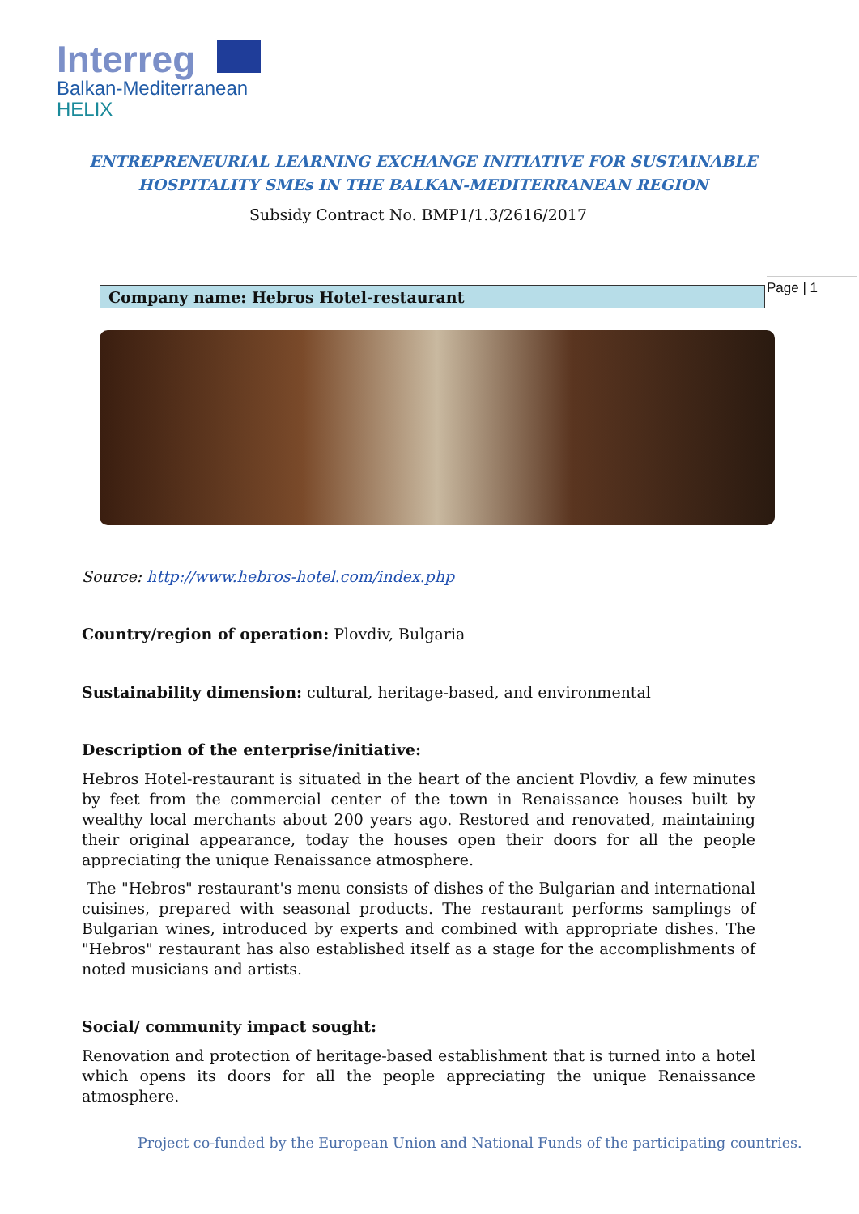Interreg
Balkan-Mediterranean
HELIX
ENTREPRENEURIAL LEARNING EXCHANGE INITIATIVE FOR SUSTAINABLE
HOSPITALITY SMEs IN THE BALKAN-MEDITERRANEAN REGION
Subsidy Contract No. BMP1/1.3/2616/2017
Page | 1
Company name: Hebros Hotel-restaurant
Source: http://www.hebros-hotel.com/index.php
Country/region of operation: Plovdiv, Bulgaria
Sustainability dimension: cultural, heritage-based, and environmental
Description of the enterprise/initiative:
Hebros Hotel-restaurant is situated in the heart of the ancient Plovdiv, a few minutes by feet from the commercial center of the town in Renaissance houses built by wealthy local merchants about 200 years ago. Restored and renovated, maintaining their original appearance, today the houses open their doors for all the people appreciating the unique Renaissance atmosphere.
The "Hebros" restaurant's menu consists of dishes of the Bulgarian and international cuisines, prepared with seasonal products. The restaurant performs samplings of Bulgarian wines, introduced by experts and combined with appropriate dishes. The "Hebros" restaurant has also established itself as a stage for the accomplishments of noted musicians and artists.
Social/ community impact sought:
Renovation and protection of heritage-based establishment that is turned into a hotel which opens its doors for all the people appreciating the unique Renaissance atmosphere.
Project co-funded by the European Union and National Funds of the participating countries.